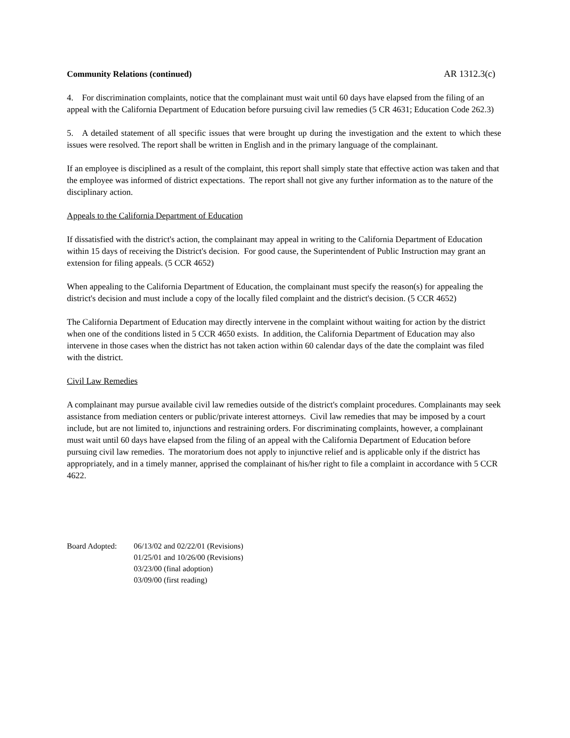Community Relations (continued) AR 1312.3(c)
4. For discrimination complaints, notice that the complainant must wait until 60 days have elapsed from the filing of an appeal with the California Department of Education before pursuing civil law remedies (5 CR 4631; Education Code 262.3)
5. A detailed statement of all specific issues that were brought up during the investigation and the extent to which these issues were resolved. The report shall be written in English and in the primary language of the complainant.
If an employee is disciplined as a result of the complaint, this report shall simply state that effective action was taken and that the employee was informed of district expectations. The report shall not give any further information as to the nature of the disciplinary action.
Appeals to the California Department of Education
If dissatisfied with the district's action, the complainant may appeal in writing to the California Department of Education within 15 days of receiving the District's decision. For good cause, the Superintendent of Public Instruction may grant an extension for filing appeals. (5 CCR 4652)
When appealing to the California Department of Education, the complainant must specify the reason(s) for appealing the district's decision and must include a copy of the locally filed complaint and the district's decision. (5 CCR 4652)
The California Department of Education may directly intervene in the complaint without waiting for action by the district when one of the conditions listed in 5 CCR 4650 exists. In addition, the California Department of Education may also intervene in those cases when the district has not taken action within 60 calendar days of the date the complaint was filed with the district.
Civil Law Remedies
A complainant may pursue available civil law remedies outside of the district's complaint procedures. Complainants may seek assistance from mediation centers or public/private interest attorneys. Civil law remedies that may be imposed by a court include, but are not limited to, injunctions and restraining orders. For discriminating complaints, however, a complainant must wait until 60 days have elapsed from the filing of an appeal with the California Department of Education before pursuing civil law remedies. The moratorium does not apply to injunctive relief and is applicable only if the district has appropriately, and in a timely manner, apprised the complainant of his/her right to file a complaint in accordance with 5 CCR 4622.
Board Adopted: 06/13/02 and 02/22/01 (Revisions)
01/25/01 and 10/26/00 (Revisions)
03/23/00 (final adoption)
03/09/00 (first reading)